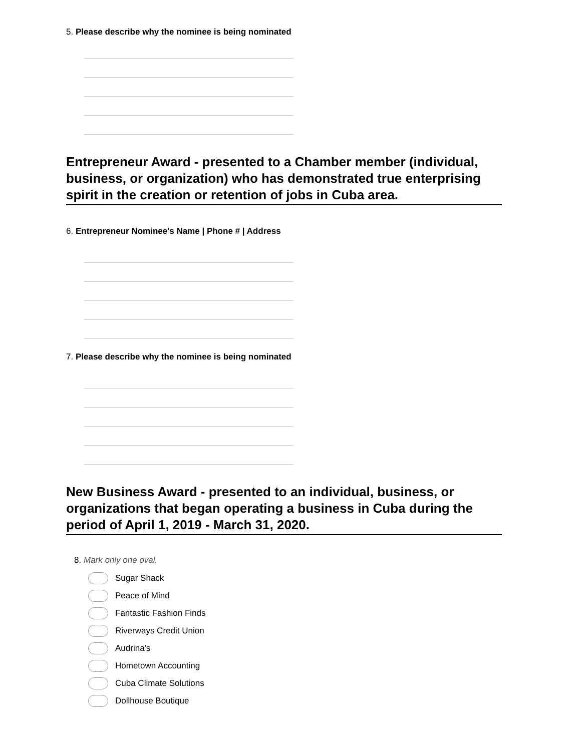5. Please describe why the nominee is being nominated
Entrepreneur Award - presented to a Chamber member (individual, business, or organization) who has demonstrated true enterprising spirit in the creation or retention of jobs in Cuba area.
6. Entrepreneur Nominee's Name | Phone # | Address
7. Please describe why the nominee is being nominated
New Business Award - presented to an individual, business, or organizations that began operating a business in Cuba during the period of April 1, 2019 - March 31, 2020.
8. Mark only one oval.
Sugar Shack
Peace of Mind
Fantastic Fashion Finds
Riverways Credit Union
Audrina's
Hometown Accounting
Cuba Climate Solutions
Dollhouse Boutique